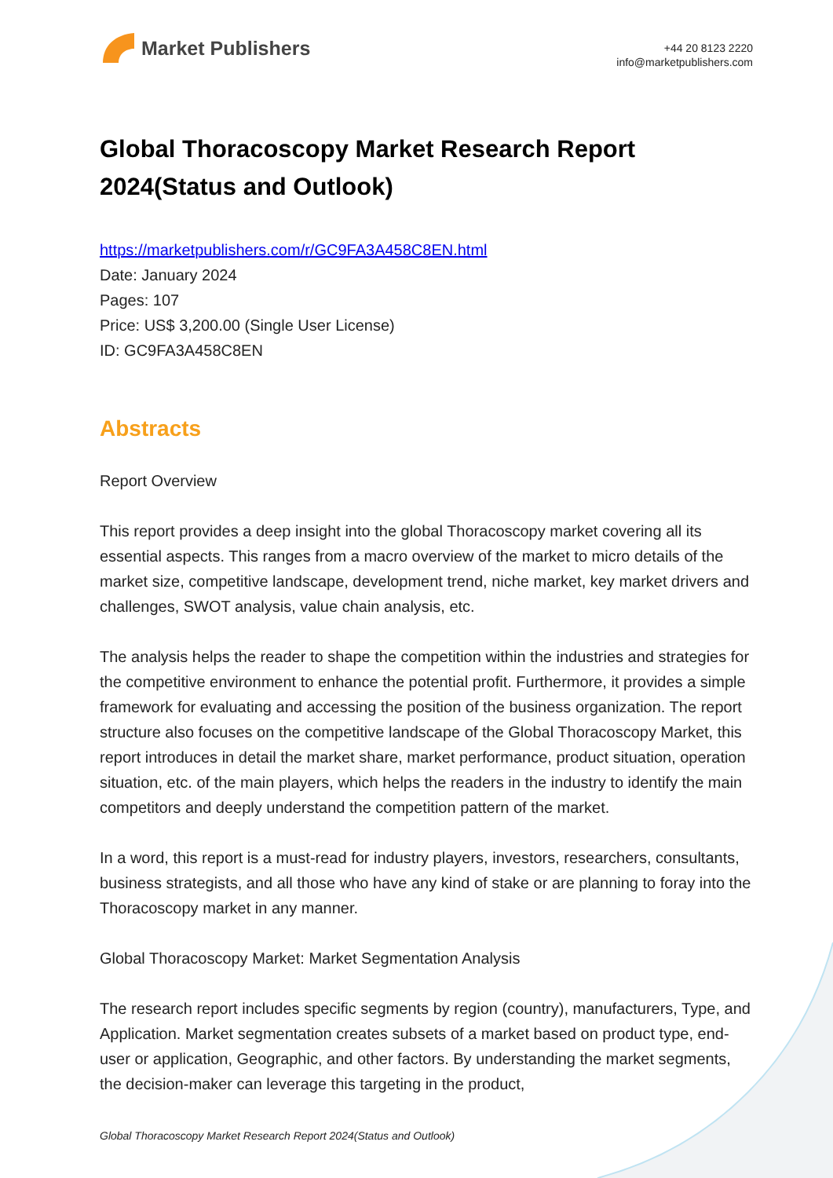Market Publishers
+44 20 8123 2220
info@marketpublishers.com
Global Thoracoscopy Market Research Report 2024(Status and Outlook)
https://marketpublishers.com/r/GC9FA3A458C8EN.html
Date: January 2024
Pages: 107
Price: US$ 3,200.00 (Single User License)
ID: GC9FA3A458C8EN
Abstracts
Report Overview
This report provides a deep insight into the global Thoracoscopy market covering all its essential aspects. This ranges from a macro overview of the market to micro details of the market size, competitive landscape, development trend, niche market, key market drivers and challenges, SWOT analysis, value chain analysis, etc.
The analysis helps the reader to shape the competition within the industries and strategies for the competitive environment to enhance the potential profit. Furthermore, it provides a simple framework for evaluating and accessing the position of the business organization. The report structure also focuses on the competitive landscape of the Global Thoracoscopy Market, this report introduces in detail the market share, market performance, product situation, operation situation, etc. of the main players, which helps the readers in the industry to identify the main competitors and deeply understand the competition pattern of the market.
In a word, this report is a must-read for industry players, investors, researchers, consultants, business strategists, and all those who have any kind of stake or are planning to foray into the Thoracoscopy market in any manner.
Global Thoracoscopy Market: Market Segmentation Analysis
The research report includes specific segments by region (country), manufacturers, Type, and Application. Market segmentation creates subsets of a market based on product type, end-user or application, Geographic, and other factors. By understanding the market segments, the decision-maker can leverage this targeting in the product,
Global Thoracoscopy Market Research Report 2024(Status and Outlook)